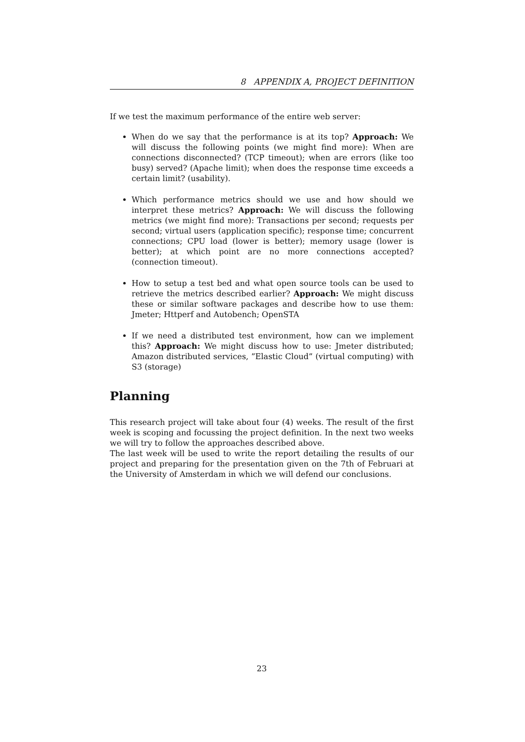8 APPENDIX A, PROJECT DEFINITION
If we test the maximum performance of the entire web server:
When do we say that the performance is at its top? Approach: We will discuss the following points (we might find more): When are connections disconnected? (TCP timeout); when are errors (like too busy) served? (Apache limit); when does the response time exceeds a certain limit? (usability).
Which performance metrics should we use and how should we interpret these metrics? Approach: We will discuss the following metrics (we might find more): Transactions per second; requests per second; virtual users (application specific); response time; concurrent connections; CPU load (lower is better); memory usage (lower is better); at which point are no more connections accepted? (connection timeout).
How to setup a test bed and what open source tools can be used to retrieve the metrics described earlier? Approach: We might discuss these or similar software packages and describe how to use them: Jmeter; Httperf and Autobench; OpenSTA
If we need a distributed test environment, how can we implement this? Approach: We might discuss how to use: Jmeter distributed; Amazon distributed services, ”Elastic Cloud” (virtual computing) with S3 (storage)
Planning
This research project will take about four (4) weeks. The result of the first week is scoping and focussing the project definition. In the next two weeks we will try to follow the approaches described above.
The last week will be used to write the report detailing the results of our project and preparing for the presentation given on the 7th of Februari at the University of Amsterdam in which we will defend our conclusions.
23